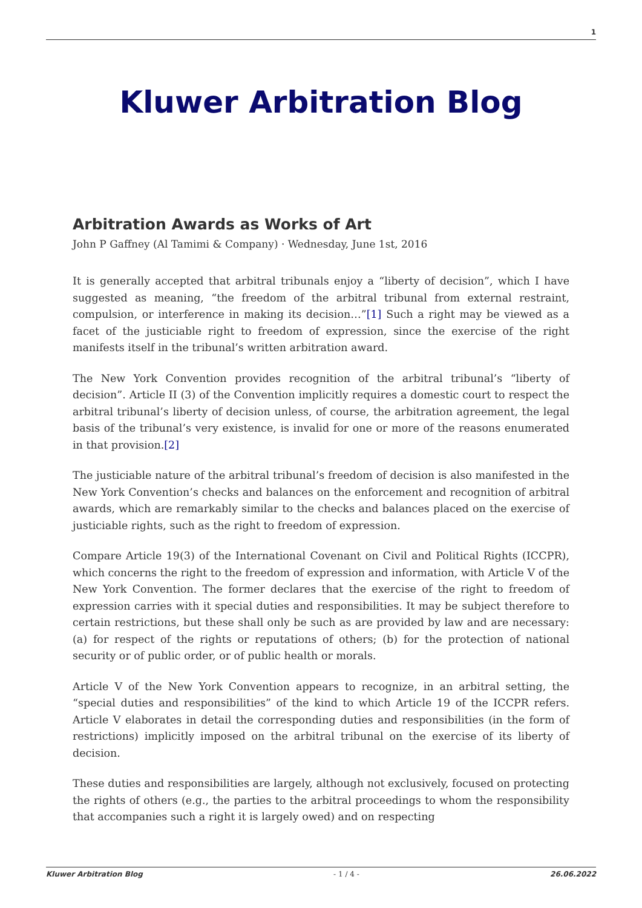1
Kluwer Arbitration Blog
Arbitration Awards as Works of Art
John P Gaffney (Al Tamimi & Company) · Wednesday, June 1st, 2016
It is generally accepted that arbitral tribunals enjoy a “liberty of decision”, which I have suggested as meaning, “the freedom of the arbitral tribunal from external restraint, compulsion, or interference in making its decision…”[1] Such a right may be viewed as a facet of the justiciable right to freedom of expression, since the exercise of the right manifests itself in the tribunal’s written arbitration award.
The New York Convention provides recognition of the arbitral tribunal’s “liberty of decision”. Article II (3) of the Convention implicitly requires a domestic court to respect the arbitral tribunal’s liberty of decision unless, of course, the arbitration agreement, the legal basis of the tribunal’s very existence, is invalid for one or more of the reasons enumerated in that provision.[2]
The justiciable nature of the arbitral tribunal’s freedom of decision is also manifested in the New York Convention’s checks and balances on the enforcement and recognition of arbitral awards, which are remarkably similar to the checks and balances placed on the exercise of justiciable rights, such as the right to freedom of expression.
Compare Article 19(3) of the International Covenant on Civil and Political Rights (ICCPR), which concerns the right to the freedom of expression and information, with Article V of the New York Convention. The former declares that the exercise of the right to freedom of expression carries with it special duties and responsibilities. It may be subject therefore to certain restrictions, but these shall only be such as are provided by law and are necessary: (a) for respect of the rights or reputations of others; (b) for the protection of national security or of public order, or of public health or morals.
Article V of the New York Convention appears to recognize, in an arbitral setting, the “special duties and responsibilities” of the kind to which Article 19 of the ICCPR refers. Article V elaborates in detail the corresponding duties and responsibilities (in the form of restrictions) implicitly imposed on the arbitral tribunal on the exercise of its liberty of decision.
These duties and responsibilities are largely, although not exclusively, focused on protecting the rights of others (e.g., the parties to the arbitral proceedings to whom the responsibility that accompanies such a right it is largely owed) and on respecting
Kluwer Arbitration Blog - 1 / 4 - 26.06.2022